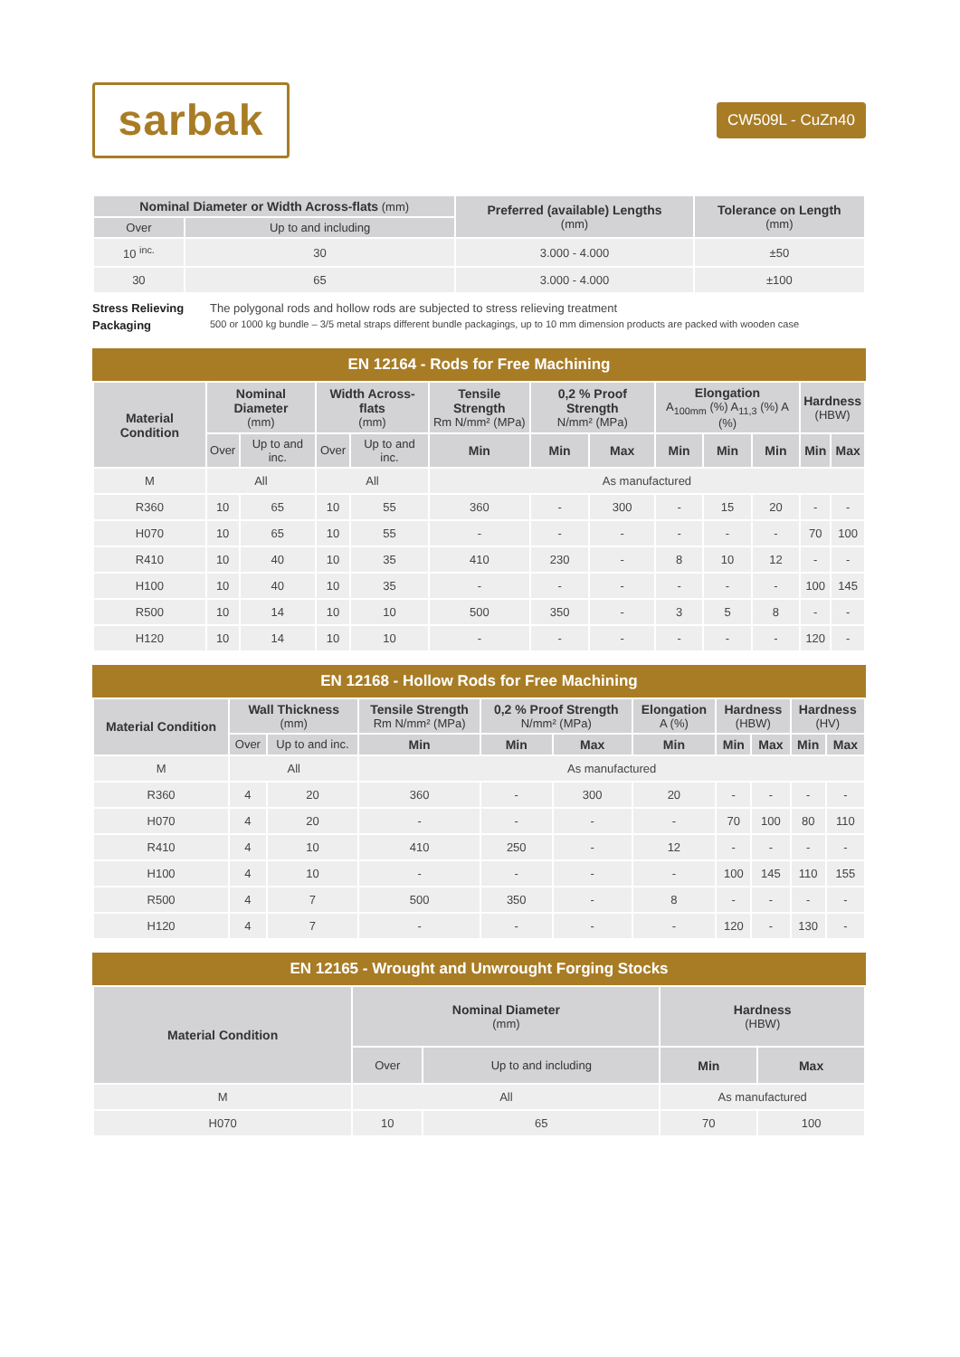sarbak
CW509L - CuZn40
| Nominal Diameter or Width Across-flats (mm) | | Preferred (available) Lengths (mm) | Tolerance on Length (mm) |
| --- | --- | --- | --- |
| Over | Up to and including | | |
| 10 <sup>inc.</sup> | 30 | 3.000 - 4.000 | ±50 |
| 30 | 65 | 3.000 - 4.000 | ±100 |
Stress Relieving The polygonal rods and hollow rods are subjected to stress relieving treatment
Packaging 500 or 1000 kg bundle – 3/5 metal straps different bundle packagings, up to 10 mm dimension products are packed with wooden case
EN 12164 - Rods for Free Machining
| Material Condition | Nominal Diameter (mm) | | Width Across-flats (mm) | | Tensile Strength Rm N/mm² (MPa) | 0,2 % Proof Strength N/mm² (MPa) | | Elongation A<sub>100mm</sub> (%) A<sub>11,3</sub> (%) A (%) | | | Hardness (HBW) | |
| --- | --- | --- | --- | --- | --- | --- | --- | --- | --- | --- | --- | --- |
| | Over | Up to and inc. | Over | Up to and inc. | Min | Min | Max | Min | Min | Min | Min | Max |
| M | All | | All | | As manufactured | | | | | | | |
| R360 | 10 | 65 | 10 | 55 | 360 | - | 300 | - | 15 | 20 | - | - |
| H070 | 10 | 65 | 10 | 55 | - | - | - | - | - | - | 70 | 100 |
| R410 | 10 | 40 | 10 | 35 | 410 | 230 | - | 8 | 10 | 12 | - | - |
| H100 | 10 | 40 | 10 | 35 | - | - | - | - | - | - | 100 | 145 |
| R500 | 10 | 14 | 10 | 10 | 500 | 350 | - | 3 | 5 | 8 | - | - |
| H120 | 10 | 14 | 10 | 10 | - | - | - | - | - | - | 120 | - |
EN 12168 - Hollow Rods for Free Machining
| Material Condition | Wall Thickness (mm) | | Tensile Strength Rm N/mm² (MPa) | 0,2 % Proof Strength N/mm² (MPa) | | Elongation A (%) | Hardness (HBW) | | Hardness (HV) | |
| --- | --- | --- | --- | --- | --- | --- | --- | --- | --- | --- |
| | Over | Up to and inc. | Min | Min | Max | Min | Min | Max | Min | Max |
| M | All | | As manufactured | | | | | | | |
| R360 | 4 | 20 | 360 | - | 300 | 20 | - | - | - | - |
| H070 | 4 | 20 | - | - | - | - | 70 | 100 | 80 | 110 |
| R410 | 4 | 10 | 410 | 250 | - | 12 | - | - | - | - |
| H100 | 4 | 10 | - | - | - | - | 100 | 145 | 110 | 155 |
| R500 | 4 | 7 | 500 | 350 | - | 8 | - | - | - | - |
| H120 | 4 | 7 | - | - | - | - | 120 | - | 130 | - |
EN 12165 - Wrought and Unwrought Forging Stocks
| Material Condition | Nominal Diameter (mm) | | Hardness (HBW) | |
| --- | --- | --- | --- | --- |
| | Over | Up to and including | Min | Max |
| M | All | | As manufactured | |
| H070 | 10 | 65 | 70 | 100 |